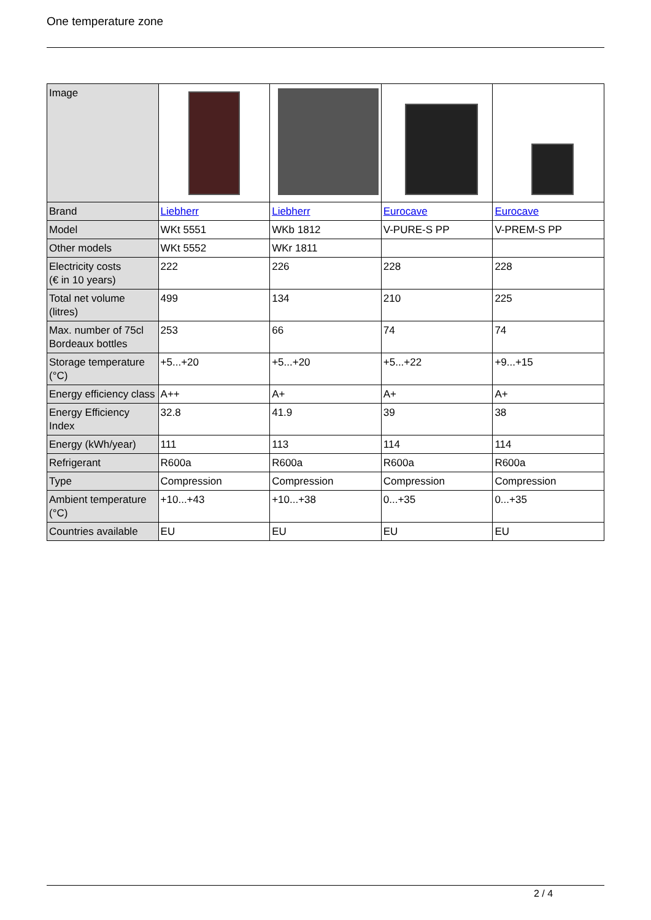One temperature zone
| Image | | | | |
| Brand | Liebherr | Liebherr | Eurocave | Eurocave |
| Model | WKt 5551 | WKb 1812 | V-PURE-S PP | V-PREM-S PP |
| Other models | WKt 5552 | WKr 1811 | | |
| Electricity costs (€ in 10 years) | 222 | 226 | 228 | 228 |
| Total net volume (litres) | 499 | 134 | 210 | 225 |
| Max. number of 75cl Bordeaux bottles | 253 | 66 | 74 | 74 |
| Storage temperature (°C) | +5...+20 | +5...+20 | +5...+22 | +9...+15 |
| Energy efficiency class | A++ | A+ | A+ | A+ |
| Energy Efficiency Index | 32.8 | 41.9 | 39 | 38 |
| Energy (kWh/year) | 111 | 113 | 114 | 114 |
| Refrigerant | R600a | R600a | R600a | R600a |
| Type | Compression | Compression | Compression | Compression |
| Ambient temperature (°C) | +10...+43 | +10...+38 | 0...+35 | 0...+35 |
| Countries available | EU | EU | EU | EU |
2 / 4